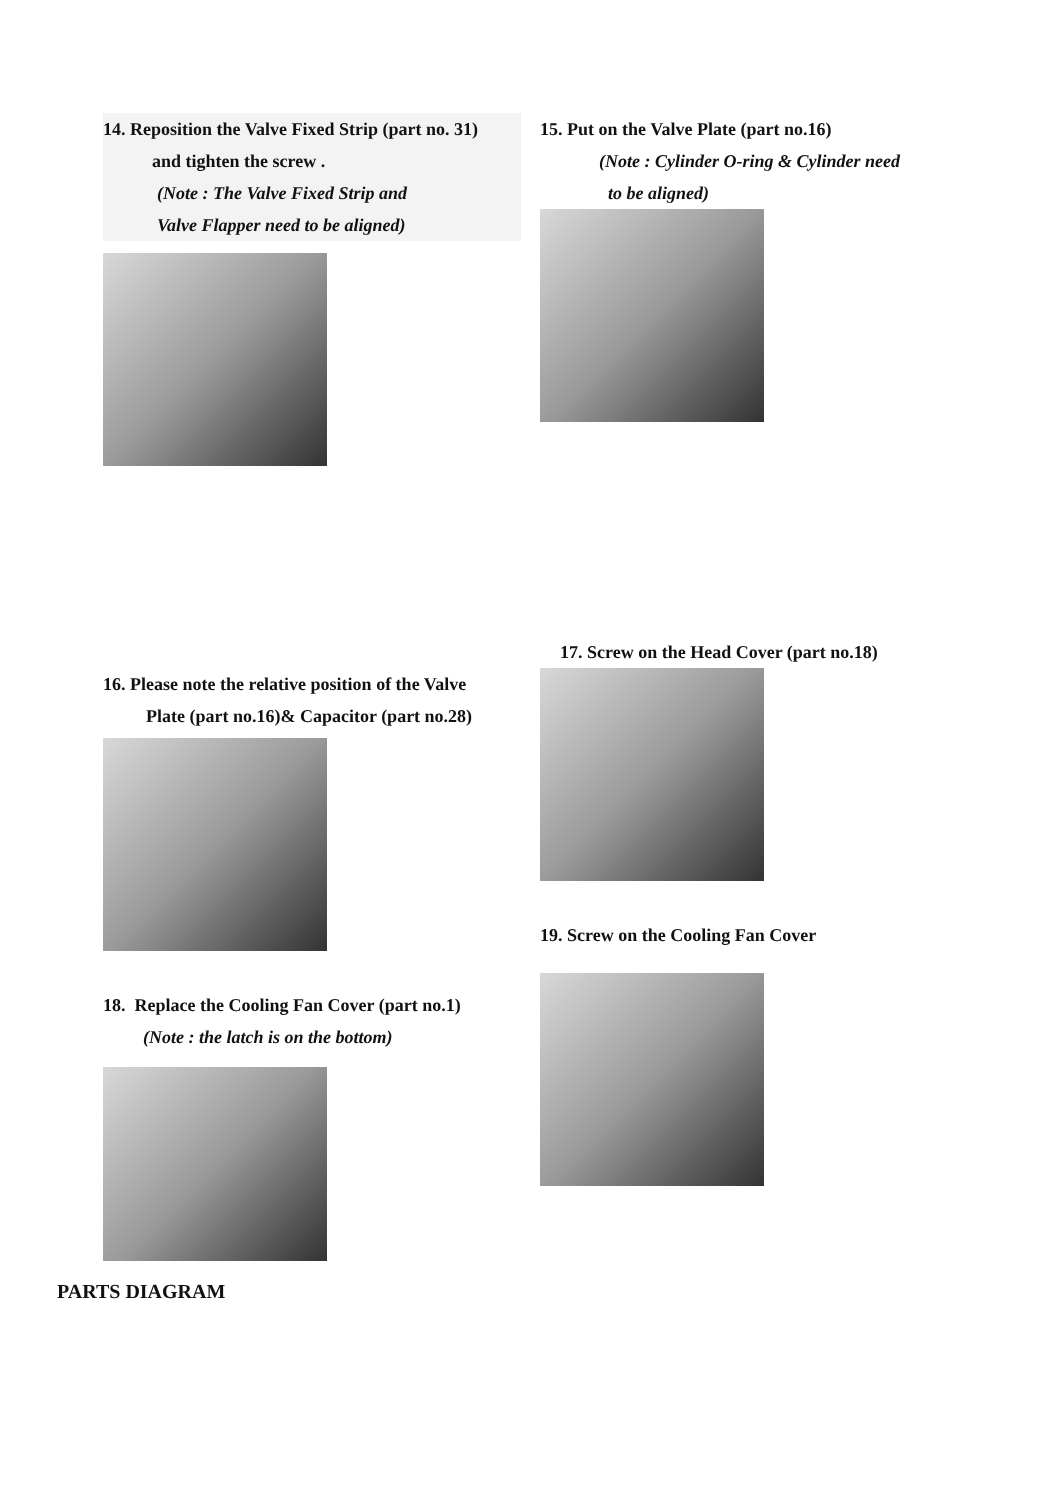14. Reposition the Valve Fixed Strip (part no. 31)
and tighten the screw .
(Note : The Valve Fixed Strip and
Valve Flapper need to be aligned)
15. Put on the Valve Plate (part no.16)
(Note : Cylinder O-ring & Cylinder need
to be aligned)
16. Please note the relative position of the Valve
Plate (part no.16)& Capacitor (part no.28)
18. Replace the Cooling Fan Cover (part no.1)
(Note : the latch is on the bottom)
17. Screw on the Head Cover (part no.18)
19. Screw on the Cooling Fan Cover
PARTS DIAGRAM